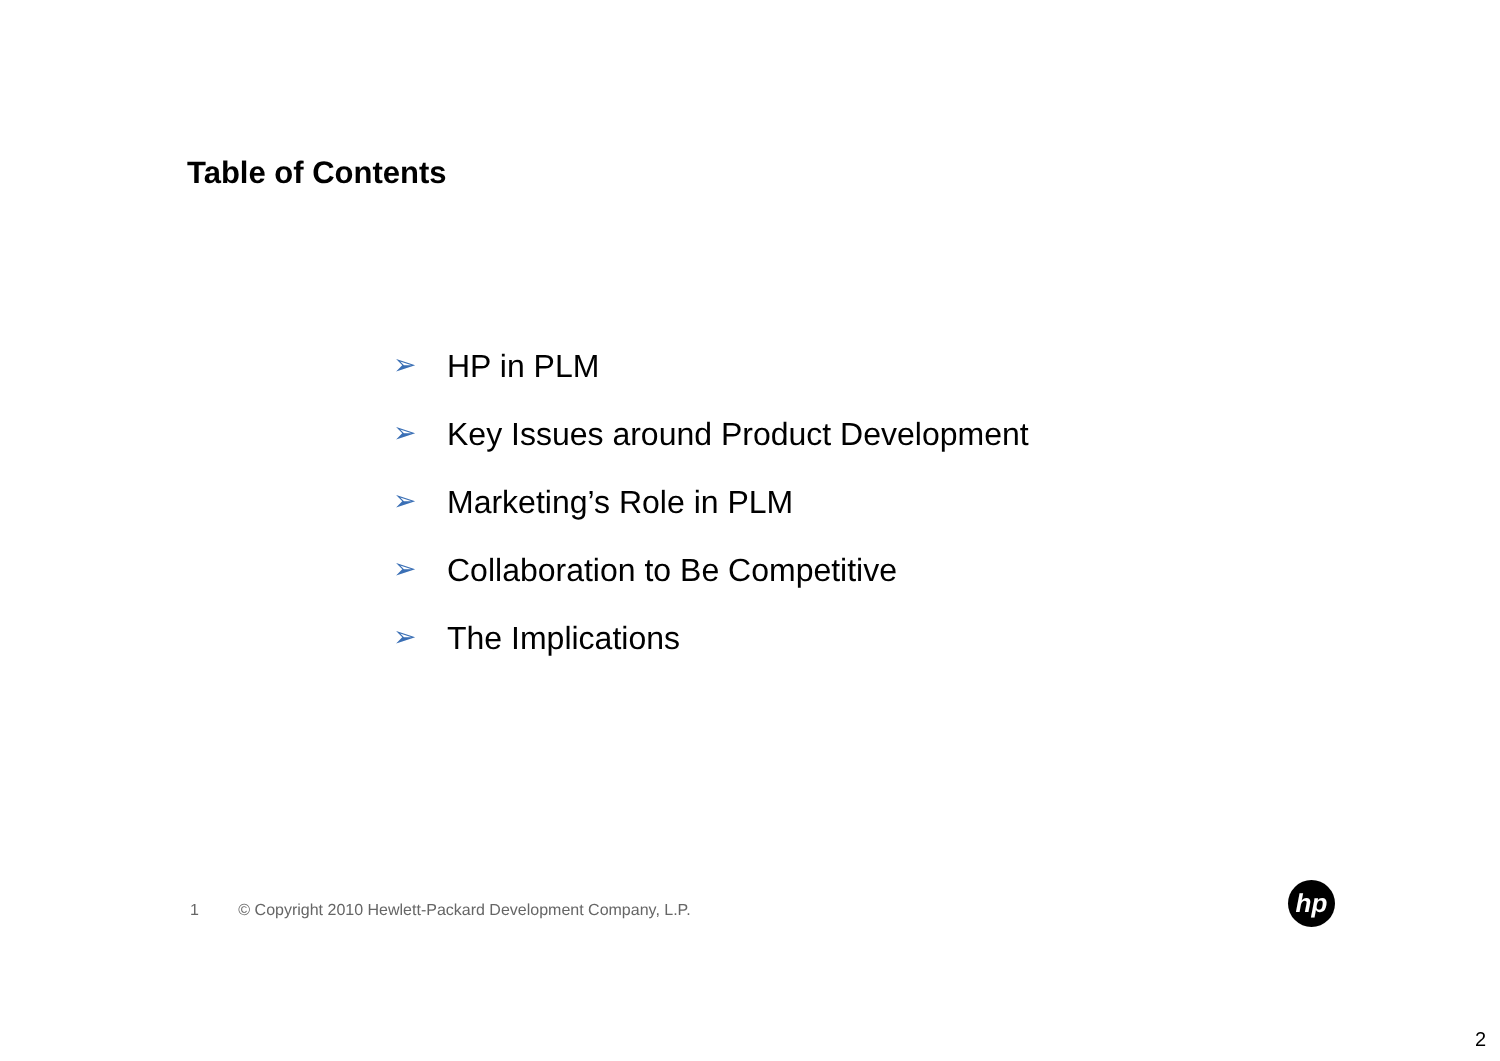Table of Contents
➢ HP in PLM
➢ Key Issues around Product Development
➢ Marketing’s Role in PLM
➢ Collaboration to Be Competitive
➢ The Implications
1 © Copyright 2010 Hewlett-Packard Development Company, L.P.
hp
2